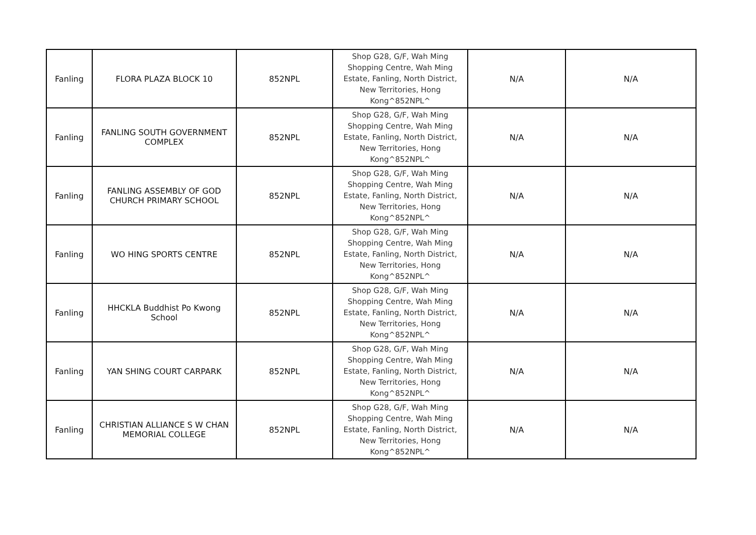| Fanling | FLORA PLAZA BLOCK 10 | 852NPL | Shop G28, G/F, Wah Ming Shopping Centre, Wah Ming Estate, Fanling, North District, New Territories, Hong Kong^852NPL^ | N/A | N/A |
| Fanling | FANLING SOUTH GOVERNMENT COMPLEX | 852NPL | Shop G28, G/F, Wah Ming Shopping Centre, Wah Ming Estate, Fanling, North District, New Territories, Hong Kong^852NPL^ | N/A | N/A |
| Fanling | FANLING ASSEMBLY OF GOD CHURCH PRIMARY SCHOOL | 852NPL | Shop G28, G/F, Wah Ming Shopping Centre, Wah Ming Estate, Fanling, North District, New Territories, Hong Kong^852NPL^ | N/A | N/A |
| Fanling | WO HING SPORTS CENTRE | 852NPL | Shop G28, G/F, Wah Ming Shopping Centre, Wah Ming Estate, Fanling, North District, New Territories, Hong Kong^852NPL^ | N/A | N/A |
| Fanling | HHCKLA Buddhist Po Kwong School | 852NPL | Shop G28, G/F, Wah Ming Shopping Centre, Wah Ming Estate, Fanling, North District, New Territories, Hong Kong^852NPL^ | N/A | N/A |
| Fanling | YAN SHING COURT CARPARK | 852NPL | Shop G28, G/F, Wah Ming Shopping Centre, Wah Ming Estate, Fanling, North District, New Territories, Hong Kong^852NPL^ | N/A | N/A |
| Fanling | CHRISTIAN ALLIANCE S W CHAN MEMORIAL COLLEGE | 852NPL | Shop G28, G/F, Wah Ming Shopping Centre, Wah Ming Estate, Fanling, North District, New Territories, Hong Kong^852NPL^ | N/A | N/A |